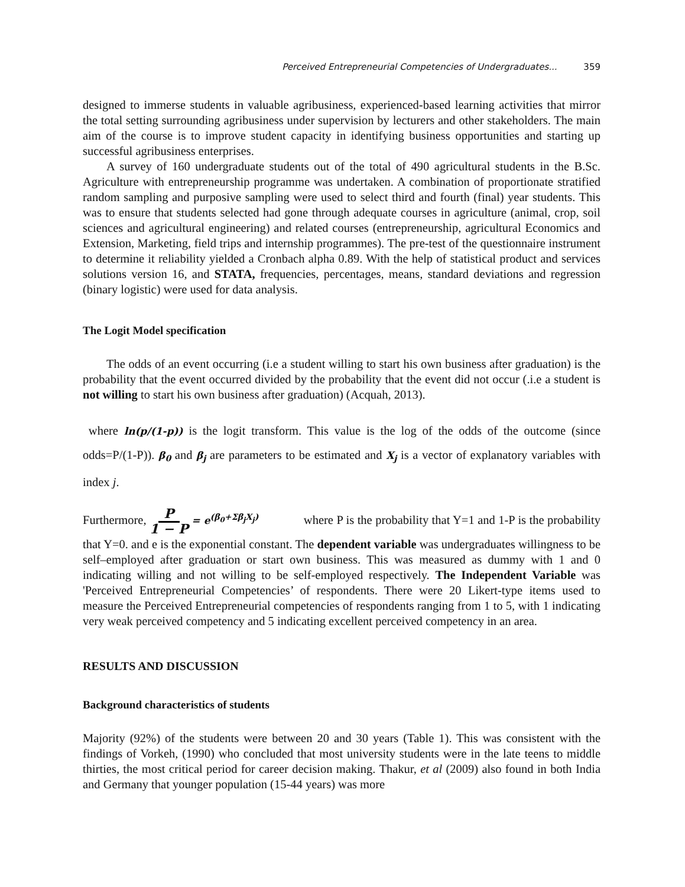Perceived Entrepreneurial Competencies of Undergraduates... 359
designed to immerse students in valuable agribusiness, experienced-based learning activities that mirror the total setting surrounding agribusiness under supervision by lecturers and other stakeholders. The main aim of the course is to improve student capacity in identifying business opportunities and starting up successful agribusiness enterprises.
A survey of 160 undergraduate students out of the total of 490 agricultural students in the B.Sc. Agriculture with entrepreneurship programme was undertaken. A combination of proportionate stratified random sampling and purposive sampling were used to select third and fourth (final) year students. This was to ensure that students selected had gone through adequate courses in agriculture (animal, crop, soil sciences and agricultural engineering) and related courses (entrepreneurship, agricultural Economics and Extension, Marketing, field trips and internship programmes). The pre-test of the questionnaire instrument to determine it reliability yielded a Cronbach alpha 0.89. With the help of statistical product and services solutions version 16, and STATA, frequencies, percentages, means, standard deviations and regression (binary logistic) were used for data analysis.
The Logit Model specification
The odds of an event occurring (i.e a student willing to start his own business after graduation) is the probability that the event occurred divided by the probability that the event did not occur (.i.e a student is not willing to start his own business after graduation) (Acquah, 2013).
where ln(p/(1-p)) is the logit transform. This value is the log of the odds of the outcome (since odds=P/(1-P)). β<sub>0</sub> and β<sub>j</sub> are parameters to be estimated and X<sub>j</sub> is a vector of explanatory variables with index j.
Furthermore, P
1 − P = e<sup>(β<sub>0</sub>+Σβ<sub>j</sub>X<sub>j</sub>)</sup> where P is the probability that Y=1 and 1-P is the probability that Y=0. and e is the exponential constant. The dependent variable was undergraduates willingness to be self–employed after graduation or start own business. This was measured as dummy with 1 and 0 indicating willing and not willing to be self-employed respectively. The Independent Variable was 'Perceived Entrepreneurial Competencies’ of respondents. There were 20 Likert-type items used to measure the Perceived Entrepreneurial competencies of respondents ranging from 1 to 5, with 1 indicating very weak perceived competency and 5 indicating excellent perceived competency in an area.
RESULTS AND DISCUSSION
Background characteristics of students
Majority (92%) of the students were between 20 and 30 years (Table 1). This was consistent with the findings of Vorkeh, (1990) who concluded that most university students were in the late teens to middle thirties, the most critical period for career decision making. Thakur, et al (2009) also found in both India and Germany that younger population (15-44 years) was more